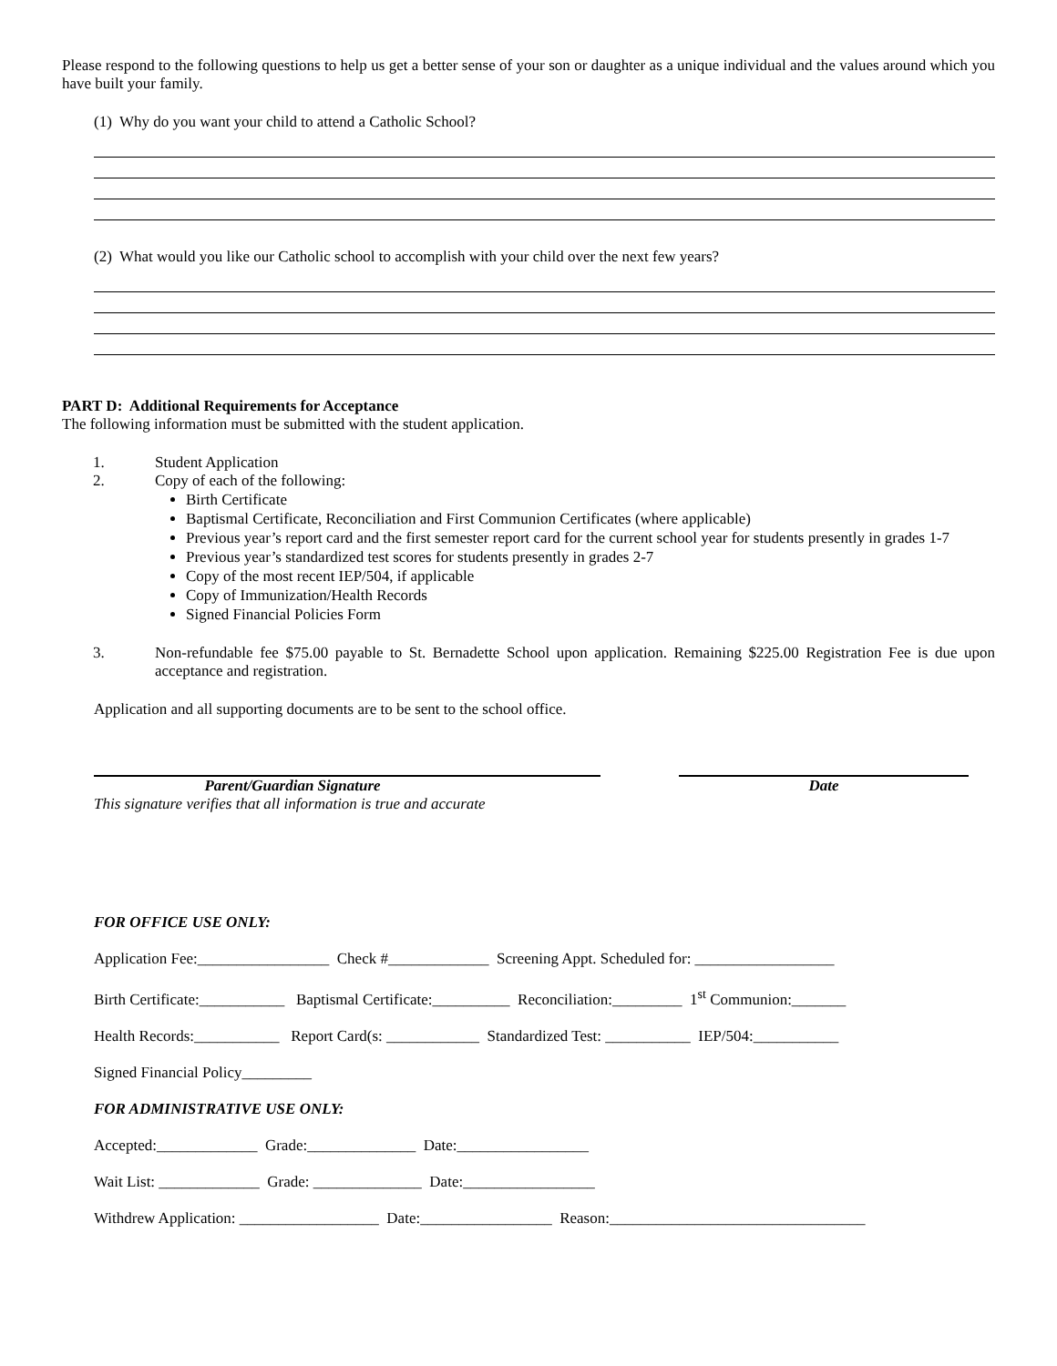Please respond to the following questions to help us get a better sense of your son or daughter as a unique individual and the values around which you have built your family.
(1) Why do you want your child to attend a Catholic School?
(2) What would you like our Catholic school to accomplish with your child over the next few years?
PART D: Additional Requirements for Acceptance
The following information must be submitted with the student application.
1. Student Application
2. Copy of each of the following:
Birth Certificate
Baptismal Certificate, Reconciliation and First Communion Certificates (where applicable)
Previous year’s report card and the first semester report card for the current school year for students presently in grades 1-7
Previous year’s standardized test scores for students presently in grades 2-7
Copy of the most recent IEP/504, if applicable
Copy of Immunization/Health Records
Signed Financial Policies Form
3. Non-refundable fee $75.00 payable to St. Bernadette School upon application. Remaining $225.00 Registration Fee is due upon acceptance and registration.
Application and all supporting documents are to be sent to the school office.
Parent/Guardian Signature
This signature verifies that all information is true and accurate
Date
FOR OFFICE USE ONLY:
Application Fee:_________________ Check #_____________ Screening Appt. Scheduled for: __________________
Birth Certificate:___________ Baptismal Certificate:__________ Reconciliation:_________ 1<sup>st</sup> Communion:_______
Health Records:___________ Report Card(s: ____________ Standardized Test: ___________ IEP/504:___________
Signed Financial Policy_________
FOR ADMINISTRATIVE USE ONLY:
Accepted:_____________ Grade:______________ Date:_________________
Wait List: _____________ Grade: ______________ Date:_________________
Withdrew Application: __________________ Date:_________________ Reason:_________________________________